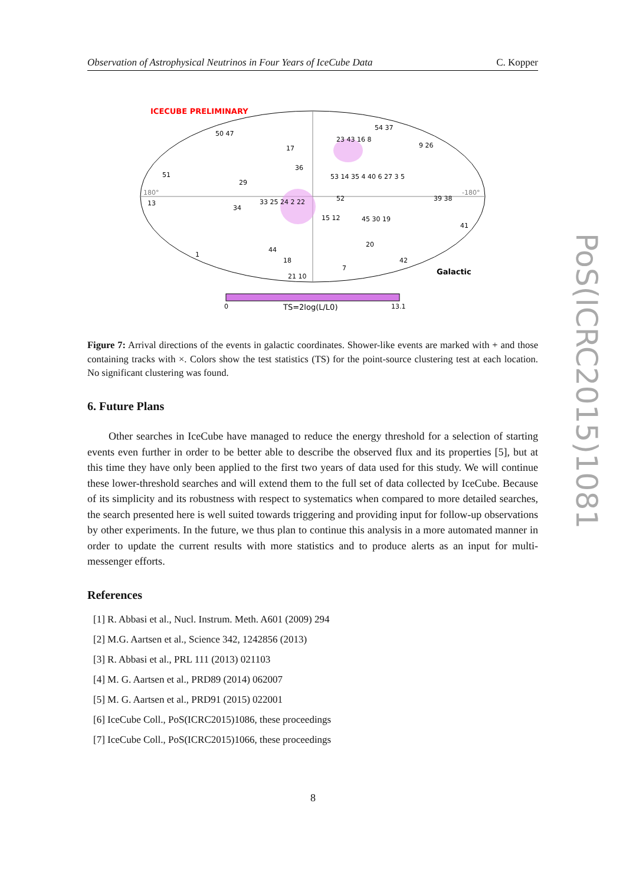Observation of Astrophysical Neutrinos in Four Years of IceCube Data C. Kopper
ICECUBE PRELIMINARY
180°
-180°
Galactic
0
TS=2log(L/L0)
13.1
50 47
17
23 43 16 8
54 37
9 26
51
29
36
53 14 35 4 40 6 27 3 5
13
33 25 24 2 22
52
39 38
34
15 12
45 30 19
20
41
1
44
18
21 10
7
42
Figure 7: Arrival directions of the events in galactic coordinates. Shower-like events are marked with + and those containing tracks with ×. Colors show the test statistics (TS) for the point-source clustering test at each location. No significant clustering was found.
6. Future Plans
Other searches in IceCube have managed to reduce the energy threshold for a selection of starting events even further in order to be better able to describe the observed flux and its properties [5], but at this time they have only been applied to the first two years of data used for this study. We will continue these lower-threshold searches and will extend them to the full set of data collected by IceCube. Because of its simplicity and its robustness with respect to systematics when compared to more detailed searches, the search presented here is well suited towards triggering and providing input for follow-up observations by other experiments. In the future, we thus plan to continue this analysis in a more automated manner in order to update the current results with more statistics and to produce alerts as an input for multi-messenger efforts.
References
[1] R. Abbasi et al., Nucl. Instrum. Meth. A601 (2009) 294
[2] M.G. Aartsen et al., Science 342, 1242856 (2013)
[3] R. Abbasi et al., PRL 111 (2013) 021103
[4] M. G. Aartsen et al., PRD89 (2014) 062007
[5] M. G. Aartsen et al., PRD91 (2015) 022001
[6] IceCube Coll., PoS(ICRC2015)1086, these proceedings
[7] IceCube Coll., PoS(ICRC2015)1066, these proceedings
PoS(ICRC2015)1081
8